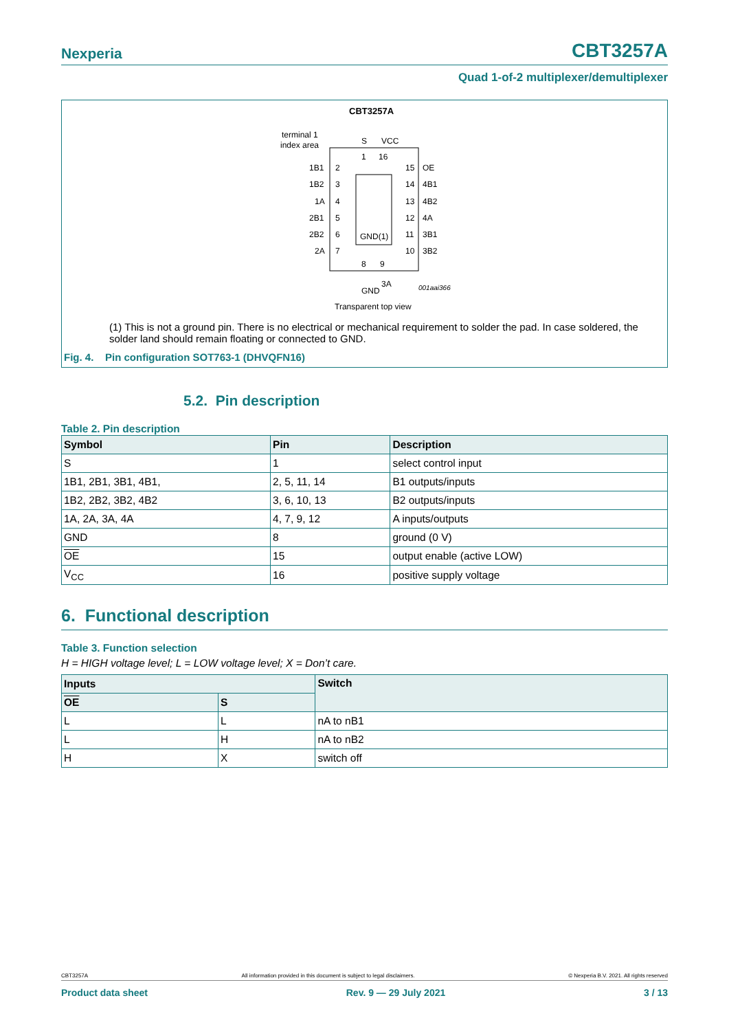Nexperia CBT3257A
Quad 1-of-2 multiplexer/demultiplexer
CBT3257A
terminal 1
index area
GND(1)
1B1
1B2
1A
2B1
2B2
2A
2
3
4
5
6
7
15
14
13
12
11
10
OE
4B1
4B2
4A
3B1
3B2
S
VCC
1
16
8
9
GND
3A
001aai366
Transparent top view
(1) This is not a ground pin. There is no electrical or mechanical requirement to solder the pad. In case soldered, the solder land should remain floating or connected to GND.
Fig. 4. Pin configuration SOT763-1 (DHVQFN16)
5.2. Pin description
Table 2. Pin description
| Symbol | Pin | Description |
| --- | --- | --- |
| S | 1 | select control input |
| 1B1, 2B1, 3B1, 4B1, | 2, 5, 11, 14 | B1 outputs/inputs |
| 1B2, 2B2, 3B2, 4B2 | 3, 6, 10, 13 | B2 outputs/inputs |
| 1A, 2A, 3A, 4A | 4, 7, 9, 12 | A inputs/outputs |
| GND | 8 | ground (0 V) |
| OE | 15 | output enable (active LOW) |
| V<sub>CC</sub> | 16 | positive supply voltage |
6. Functional description
Table 3. Function selection
H = HIGH voltage level; L = LOW voltage level; X = Don’t care.
| Inputs | | Switch |
| --- | --- | --- |
| OE | S | |
| L | L | nA to nB1 |
| L | H | nA to nB2 |
| H | X | switch off |
CBT3257A All information provided in this document is subject to legal disclaimers. © Nexperia B.V. 2021. All rights reserved
Product data sheet Rev. 9 — 29 July 2021 3 / 13